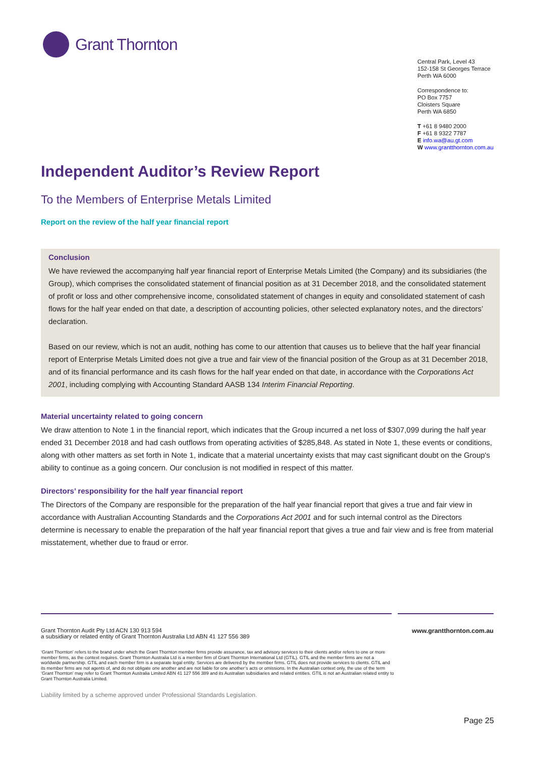Grant Thornton
Central Park, Level 43
152-158 St Georges Terrace
Perth WA 6000
Correspondence to:
PO Box 7757
Cloisters Square
Perth WA 6850
T +61 8 9480 2000
F +61 8 9322 7787
E info.wa@au.gt.com
W www.grantthornton.com.au
Independent Auditor’s Review Report
To the Members of Enterprise Metals Limited
Report on the review of the half year financial report
Conclusion
We have reviewed the accompanying half year financial report of Enterprise Metals Limited (the Company) and its subsidiaries (the Group), which comprises the consolidated statement of financial position as at 31 December 2018, and the consolidated statement of profit or loss and other comprehensive income, consolidated statement of changes in equity and consolidated statement of cash flows for the half year ended on that date, a description of accounting policies, other selected explanatory notes, and the directors’ declaration.
Based on our review, which is not an audit, nothing has come to our attention that causes us to believe that the half year financial report of Enterprise Metals Limited does not give a true and fair view of the financial position of the Group as at 31 December 2018, and of its financial performance and its cash flows for the half year ended on that date, in accordance with the Corporations Act 2001, including complying with Accounting Standard AASB 134 Interim Financial Reporting.
Material uncertainty related to going concern
We draw attention to Note 1 in the financial report, which indicates that the Group incurred a net loss of $307,099 during the half year ended 31 December 2018 and had cash outflows from operating activities of $285,848. As stated in Note 1, these events or conditions, along with other matters as set forth in Note 1, indicate that a material uncertainty exists that may cast significant doubt on the Group's ability to continue as a going concern. Our conclusion is not modified in respect of this matter.
Directors’ responsibility for the half year financial report
The Directors of the Company are responsible for the preparation of the half year financial report that gives a true and fair view in accordance with Australian Accounting Standards and the Corporations Act 2001 and for such internal control as the Directors determine is necessary to enable the preparation of the half year financial report that gives a true and fair view and is free from material misstatement, whether due to fraud or error.
Grant Thornton Audit Pty Ltd ACN 130 913 594
a subsidiary or related entity of Grant Thornton Australia Ltd ABN 41 127 556 389
www.grantthornton.com.au
‘Grant Thornton’ refers to the brand under which the Grant Thornton member firms provide assurance, tax and advisory services to their clients and/or refers to one or more member firms, as the context requires. Grant Thornton Australia Ltd is a member firm of Grant Thornton International Ltd (GTIL). GTIL and the member firms are not a worldwide partnership. GTIL and each member firm is a separate legal entity. Services are delivered by the member firms. GTIL does not provide services to clients. GTIL and its member firms are not agents of, and do not obligate one another and are not liable for one another’s acts or omissions. In the Australian context only, the use of the term ‘Grant Thornton’ may refer to Grant Thornton Australia Limited ABN 41 127 556 389 and its Australian subsidiaries and related entities. GTIL is not an Australian related entity to Grant Thornton Australia Limited.
Liability limited by a scheme approved under Professional Standards Legislation.
Page 25